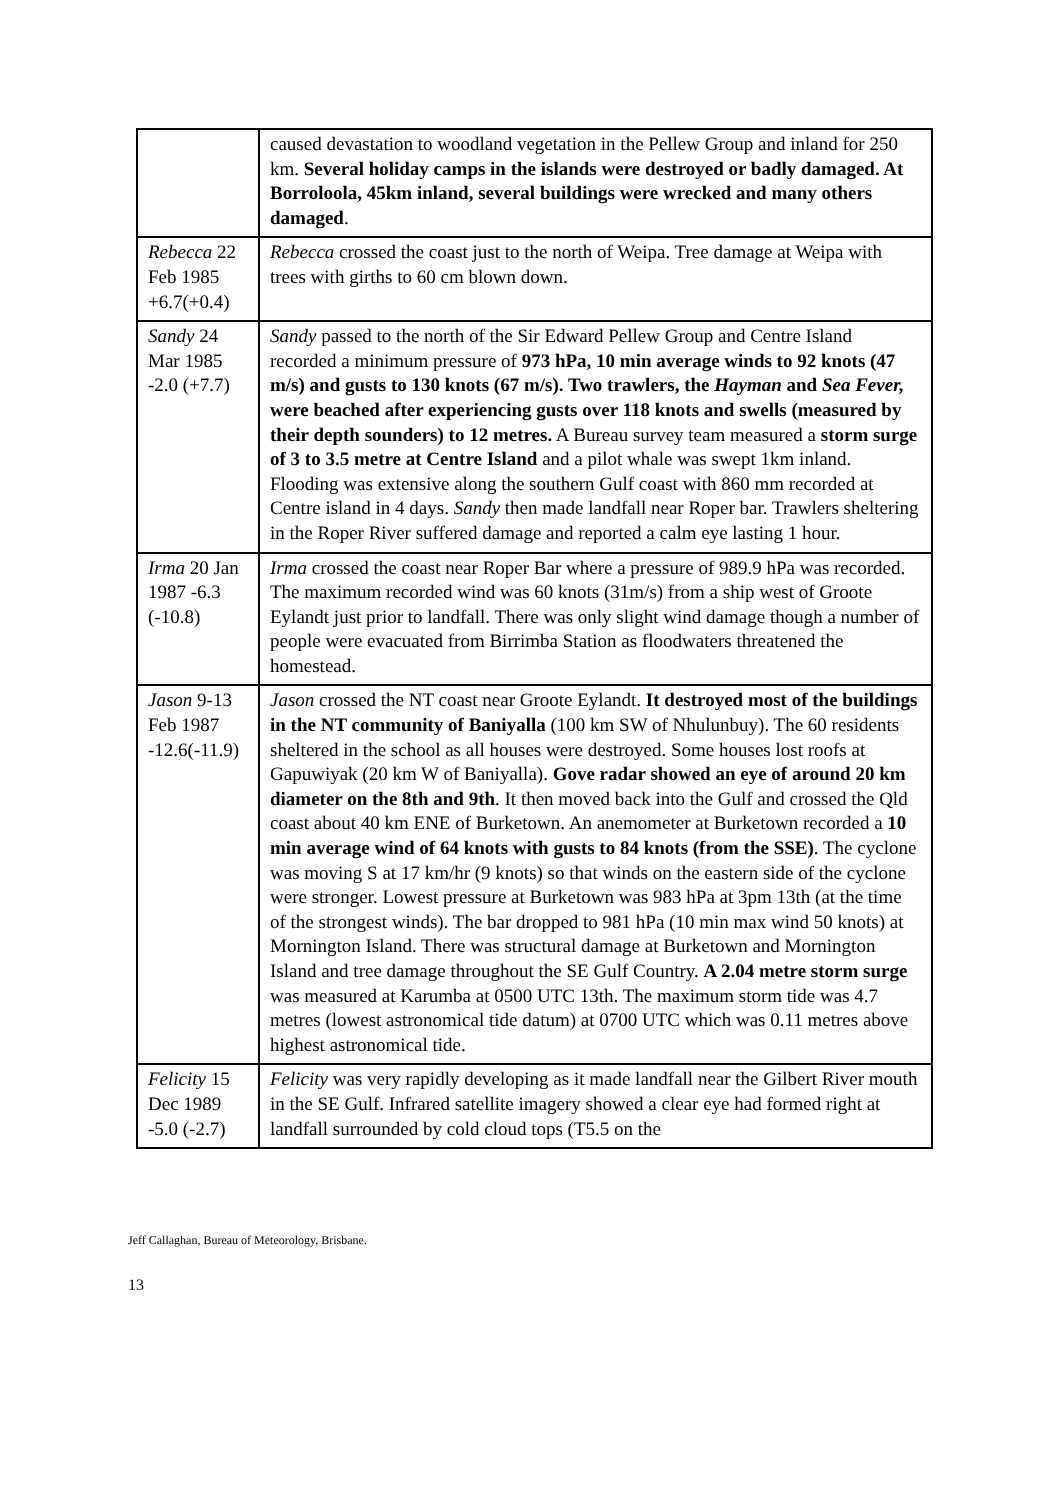| | caused devastation to woodland vegetation in the Pellew Group and inland for 250 km. Several holiday camps in the islands were destroyed or badly damaged. At Borroloola, 45km inland, several buildings were wrecked and many others damaged . |
| Rebecca 22 Feb 1985 +6.7(+0.4) | Rebecca crossed the coast just to the north of Weipa. Tree damage at Weipa with trees with girths to 60 cm blown down. |
| Sandy 24 Mar 1985 -2.0 (+7.7) | Sandy passed to the north of the Sir Edward Pellew Group and Centre Island recorded a minimum pressure of 973 hPa, 10 min average winds to 92 knots (47 m/s) and gusts to 130 knots (67 m/s). Two trawlers, the Hayman and Sea Fever, were beached after experiencing gusts over 118 knots and swells (measured by their depth sounders) to 12 metres. A Bureau survey team measured a storm surge of 3 to 3.5 metre at Centre Island and a pilot whale was swept 1km inland. Flooding was extensive along the southern Gulf coast with 860 mm recorded at Centre island in 4 days. Sandy then made landfall near Roper bar. Trawlers sheltering in the Roper River suffered damage and reported a calm eye lasting 1 hour. |
| Irma 20 Jan 1987 -6.3 (-10.8) | Irma crossed the coast near Roper Bar where a pressure of 989.9 hPa was recorded. The maximum recorded wind was 60 knots (31m/s) from a ship west of Groote Eylandt just prior to landfall. There was only slight wind damage though a number of people were evacuated from Birrimba Station as floodwaters threatened the homestead. |
| Jason 9-13 Feb 1987 -12.6(-11.9) | Jason crossed the NT coast near Groote Eylandt. It destroyed most of the buildings in the NT community of Baniyalla (100 km SW of Nhulunbuy). The 60 residents sheltered in the school as all houses were destroyed. Some houses lost roofs at Gapuwiyak (20 km W of Baniyalla). Gove radar showed an eye of around 20 km diameter on the 8th and 9th . It then moved back into the Gulf and crossed the Qld coast about 40 km ENE of Burketown. An anemometer at Burketown recorded a 10 min average wind of 64 knots with gusts to 84 knots (from the SSE) . The cyclone was moving S at 17 km/hr (9 knots) so that winds on the eastern side of the cyclone were stronger. Lowest pressure at Burketown was 983 hPa at 3pm 13th (at the time of the strongest winds). The bar dropped to 981 hPa (10 min max wind 50 knots) at Mornington Island. There was structural damage at Burketown and Mornington Island and tree damage throughout the SE Gulf Country. A 2.04 metre storm surge was measured at Karumba at 0500 UTC 13th. The maximum storm tide was 4.7 metres (lowest astronomical tide datum) at 0700 UTC which was 0.11 metres above highest astronomical tide. |
| Felicity 15 Dec 1989 -5.0 (-2.7) | Felicity was very rapidly developing as it made landfall near the Gilbert River mouth in the SE Gulf. Infrared satellite imagery showed a clear eye had formed right at landfall surrounded by cold cloud tops (T5.5 on the |
Jeff Callaghan, Bureau of Meteorology, Brisbane.
13